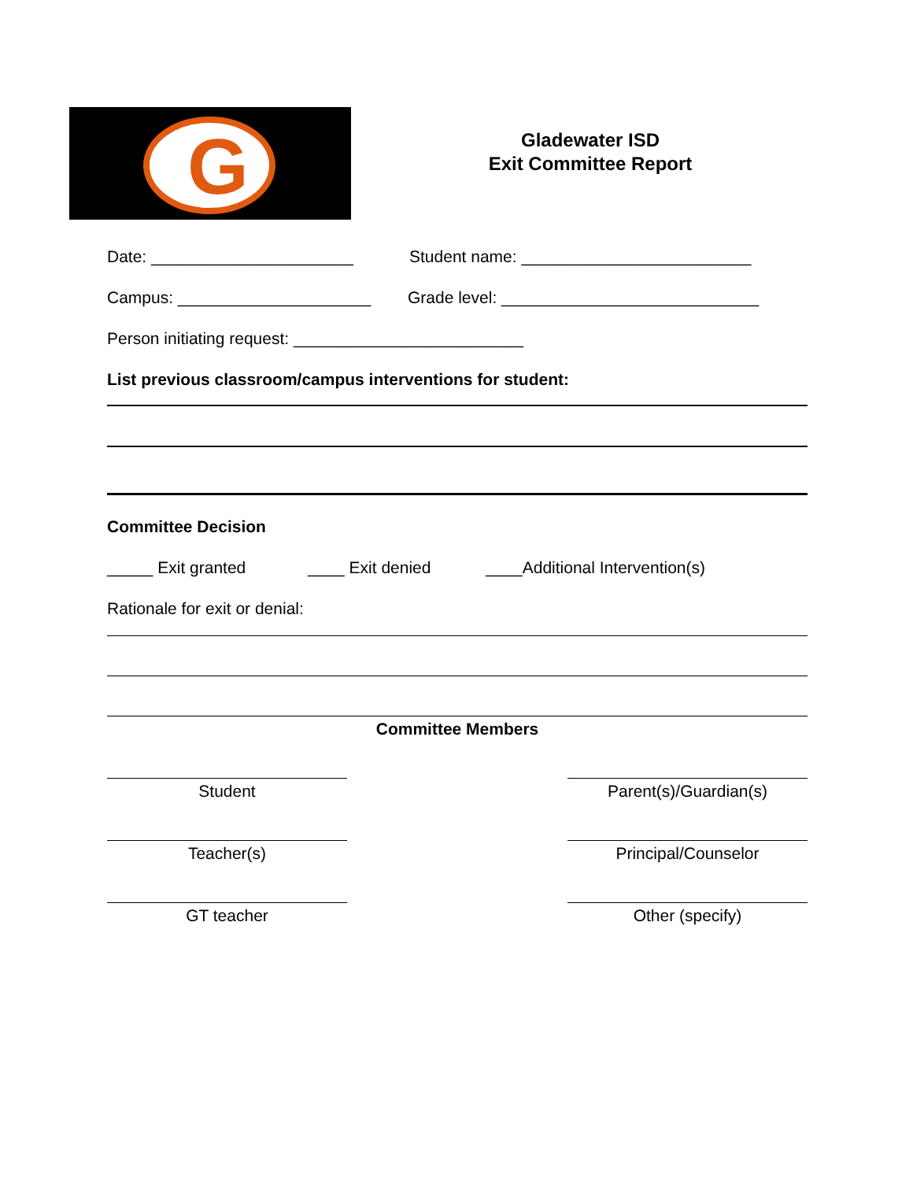G
Gladewater ISD
Exit Committee Report
Date: ______________________ Student name: _________________________
Campus: _____________________ Grade level: ____________________________
Person initiating request: _________________________
List previous classroom/campus interventions for student:
Committee Decision
_____ Exit granted ____ Exit denied ____Additional Intervention(s)
Rationale for exit or denial:
Committee Members
Student Parent(s)/Guardian(s)
Teacher(s) Principal/Counselor
GT teacher Other (specify)